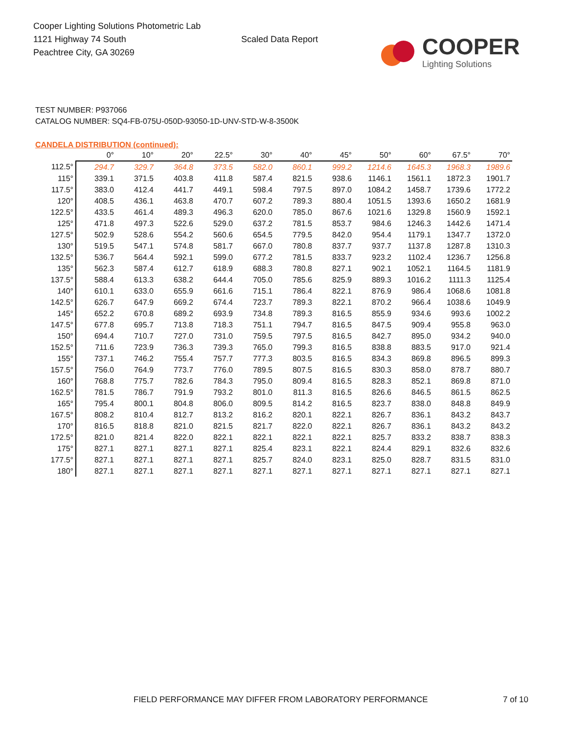Cooper Lighting Solutions Photometric Lab
1121 Highway 74 South
Peachtree City, GA 30269
Scaled Data Report
COOPER
Lighting Solutions
TEST NUMBER: P937066
CATALOG NUMBER: SQ4-FB-075U-050D-93050-1D-UNV-STD-W-8-3500K
CANDELA DISTRIBUTION (continued):
| | 0° | 10° | 20° | 22.5° | 30° | 40° | 45° | 50° | 60° | 67.5° | 70° |
| --- | --- | --- | --- | --- | --- | --- | --- | --- | --- | --- | --- |
| 112.5° | 294.7 | 329.7 | 364.8 | 373.5 | 582.0 | 860.1 | 999.2 | 1214.6 | 1645.3 | 1968.3 | 1989.6 |
| 115° | 339.1 | 371.5 | 403.8 | 411.8 | 587.4 | 821.5 | 938.6 | 1146.1 | 1561.1 | 1872.3 | 1901.7 |
| 117.5° | 383.0 | 412.4 | 441.7 | 449.1 | 598.4 | 797.5 | 897.0 | 1084.2 | 1458.7 | 1739.6 | 1772.2 |
| 120° | 408.5 | 436.1 | 463.8 | 470.7 | 607.2 | 789.3 | 880.4 | 1051.5 | 1393.6 | 1650.2 | 1681.9 |
| 122.5° | 433.5 | 461.4 | 489.3 | 496.3 | 620.0 | 785.0 | 867.6 | 1021.6 | 1329.8 | 1560.9 | 1592.1 |
| 125° | 471.8 | 497.3 | 522.6 | 529.0 | 637.2 | 781.5 | 853.7 | 984.6 | 1246.3 | 1442.6 | 1471.4 |
| 127.5° | 502.9 | 528.6 | 554.2 | 560.6 | 654.5 | 779.5 | 842.0 | 954.4 | 1179.1 | 1347.7 | 1372.0 |
| 130° | 519.5 | 547.1 | 574.8 | 581.7 | 667.0 | 780.8 | 837.7 | 937.7 | 1137.8 | 1287.8 | 1310.3 |
| 132.5° | 536.7 | 564.4 | 592.1 | 599.0 | 677.2 | 781.5 | 833.7 | 923.2 | 1102.4 | 1236.7 | 1256.8 |
| 135° | 562.3 | 587.4 | 612.7 | 618.9 | 688.3 | 780.8 | 827.1 | 902.1 | 1052.1 | 1164.5 | 1181.9 |
| 137.5° | 588.4 | 613.3 | 638.2 | 644.4 | 705.0 | 785.6 | 825.9 | 889.3 | 1016.2 | 1111.3 | 1125.4 |
| 140° | 610.1 | 633.0 | 655.9 | 661.6 | 715.1 | 786.4 | 822.1 | 876.9 | 986.4 | 1068.6 | 1081.8 |
| 142.5° | 626.7 | 647.9 | 669.2 | 674.4 | 723.7 | 789.3 | 822.1 | 870.2 | 966.4 | 1038.6 | 1049.9 |
| 145° | 652.2 | 670.8 | 689.2 | 693.9 | 734.8 | 789.3 | 816.5 | 855.9 | 934.6 | 993.6 | 1002.2 |
| 147.5° | 677.8 | 695.7 | 713.8 | 718.3 | 751.1 | 794.7 | 816.5 | 847.5 | 909.4 | 955.8 | 963.0 |
| 150° | 694.4 | 710.7 | 727.0 | 731.0 | 759.5 | 797.5 | 816.5 | 842.7 | 895.0 | 934.2 | 940.0 |
| 152.5° | 711.6 | 723.9 | 736.3 | 739.3 | 765.0 | 799.3 | 816.5 | 838.8 | 883.5 | 917.0 | 921.4 |
| 155° | 737.1 | 746.2 | 755.4 | 757.7 | 777.3 | 803.5 | 816.5 | 834.3 | 869.8 | 896.5 | 899.3 |
| 157.5° | 756.0 | 764.9 | 773.7 | 776.0 | 789.5 | 807.5 | 816.5 | 830.3 | 858.0 | 878.7 | 880.7 |
| 160° | 768.8 | 775.7 | 782.6 | 784.3 | 795.0 | 809.4 | 816.5 | 828.3 | 852.1 | 869.8 | 871.0 |
| 162.5° | 781.5 | 786.7 | 791.9 | 793.2 | 801.0 | 811.3 | 816.5 | 826.6 | 846.5 | 861.5 | 862.5 |
| 165° | 795.4 | 800.1 | 804.8 | 806.0 | 809.5 | 814.2 | 816.5 | 823.7 | 838.0 | 848.8 | 849.9 |
| 167.5° | 808.2 | 810.4 | 812.7 | 813.2 | 816.2 | 820.1 | 822.1 | 826.7 | 836.1 | 843.2 | 843.7 |
| 170° | 816.5 | 818.8 | 821.0 | 821.5 | 821.7 | 822.0 | 822.1 | 826.7 | 836.1 | 843.2 | 843.2 |
| 172.5° | 821.0 | 821.4 | 822.0 | 822.1 | 822.1 | 822.1 | 822.1 | 825.7 | 833.2 | 838.7 | 838.3 |
| 175° | 827.1 | 827.1 | 827.1 | 827.1 | 825.4 | 823.1 | 822.1 | 824.4 | 829.1 | 832.6 | 832.6 |
| 177.5° | 827.1 | 827.1 | 827.1 | 827.1 | 825.7 | 824.0 | 823.1 | 825.0 | 828.7 | 831.5 | 831.0 |
| 180° | 827.1 | 827.1 | 827.1 | 827.1 | 827.1 | 827.1 | 827.1 | 827.1 | 827.1 | 827.1 | 827.1 |
FIELD PERFORMANCE MAY DIFFER FROM LABORATORY PERFORMANCE
7 of 10